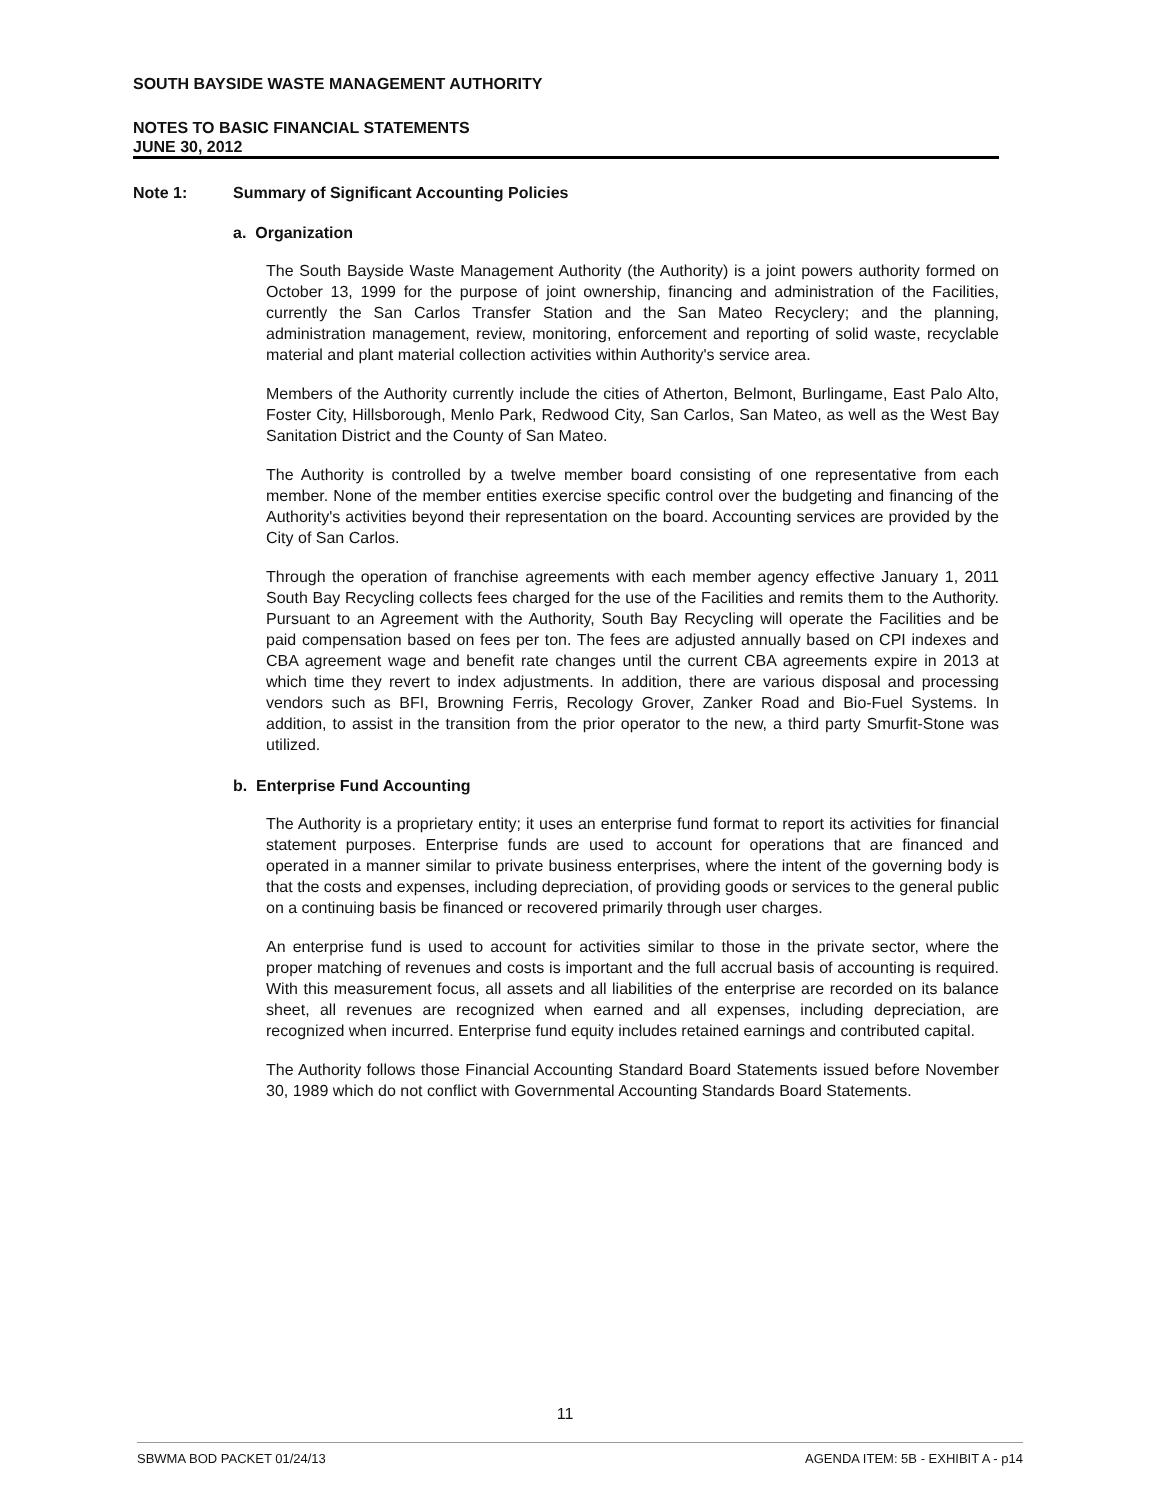SOUTH BAYSIDE WASTE MANAGEMENT AUTHORITY
NOTES TO BASIC FINANCIAL STATEMENTS
JUNE 30, 2012
Note 1: Summary of Significant Accounting Policies
a. Organization
The South Bayside Waste Management Authority (the Authority) is a joint powers authority formed on October 13, 1999 for the purpose of joint ownership, financing and administration of the Facilities, currently the San Carlos Transfer Station and the San Mateo Recyclery; and the planning, administration management, review, monitoring, enforcement and reporting of solid waste, recyclable material and plant material collection activities within Authority's service area.
Members of the Authority currently include the cities of Atherton, Belmont, Burlingame, East Palo Alto, Foster City, Hillsborough, Menlo Park, Redwood City, San Carlos, San Mateo, as well as the West Bay Sanitation District and the County of San Mateo.
The Authority is controlled by a twelve member board consisting of one representative from each member. None of the member entities exercise specific control over the budgeting and financing of the Authority's activities beyond their representation on the board. Accounting services are provided by the City of San Carlos.
Through the operation of franchise agreements with each member agency effective January 1, 2011 South Bay Recycling collects fees charged for the use of the Facilities and remits them to the Authority. Pursuant to an Agreement with the Authority, South Bay Recycling will operate the Facilities and be paid compensation based on fees per ton. The fees are adjusted annually based on CPI indexes and CBA agreement wage and benefit rate changes until the current CBA agreements expire in 2013 at which time they revert to index adjustments. In addition, there are various disposal and processing vendors such as BFI, Browning Ferris, Recology Grover, Zanker Road and Bio-Fuel Systems. In addition, to assist in the transition from the prior operator to the new, a third party Smurfit-Stone was utilized.
b. Enterprise Fund Accounting
The Authority is a proprietary entity; it uses an enterprise fund format to report its activities for financial statement purposes. Enterprise funds are used to account for operations that are financed and operated in a manner similar to private business enterprises, where the intent of the governing body is that the costs and expenses, including depreciation, of providing goods or services to the general public on a continuing basis be financed or recovered primarily through user charges.
An enterprise fund is used to account for activities similar to those in the private sector, where the proper matching of revenues and costs is important and the full accrual basis of accounting is required. With this measurement focus, all assets and all liabilities of the enterprise are recorded on its balance sheet, all revenues are recognized when earned and all expenses, including depreciation, are recognized when incurred. Enterprise fund equity includes retained earnings and contributed capital.
The Authority follows those Financial Accounting Standard Board Statements issued before November 30, 1989 which do not conflict with Governmental Accounting Standards Board Statements.
11
SBWMA BOD PACKET 01/24/13 AGENDA ITEM: 5B - EXHIBIT A - p14